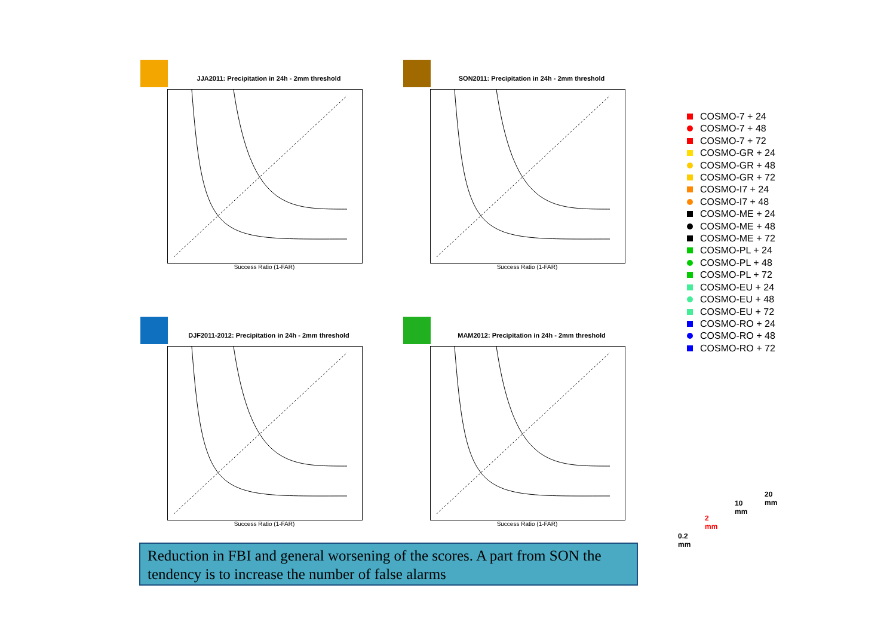JJA2011: Precipitation in 24h - 2mm threshold
Success Ratio (1-FAR)
SON2011: Precipitation in 24h - 2mm threshold
Success Ratio (1-FAR)
DJF2011-2012: Precipitation in 24h - 2mm threshold
Success Ratio (1-FAR)
MAM2012: Precipitation in 24h - 2mm threshold
Success Ratio (1-FAR)
COSMO-7 + 24
COSMO-7 + 48
COSMO-7 + 72
COSMO-GR + 24
COSMO-GR + 48
COSMO-GR + 72
COSMO-I7 + 24
COSMO-I7 + 48
COSMO-ME + 24
COSMO-ME + 48
COSMO-ME + 72
COSMO-PL + 24
COSMO-PL + 48
COSMO-PL + 72
COSMO-EU + 24
COSMO-EU + 48
COSMO-EU + 72
COSMO-RO + 24
COSMO-RO + 48
COSMO-RO + 72
0.2 mm
2 mm
10 mm
20 mm
Reduction in FBI and general worsening of the scores. A part from SON the tendency is to increase the number of false alarms